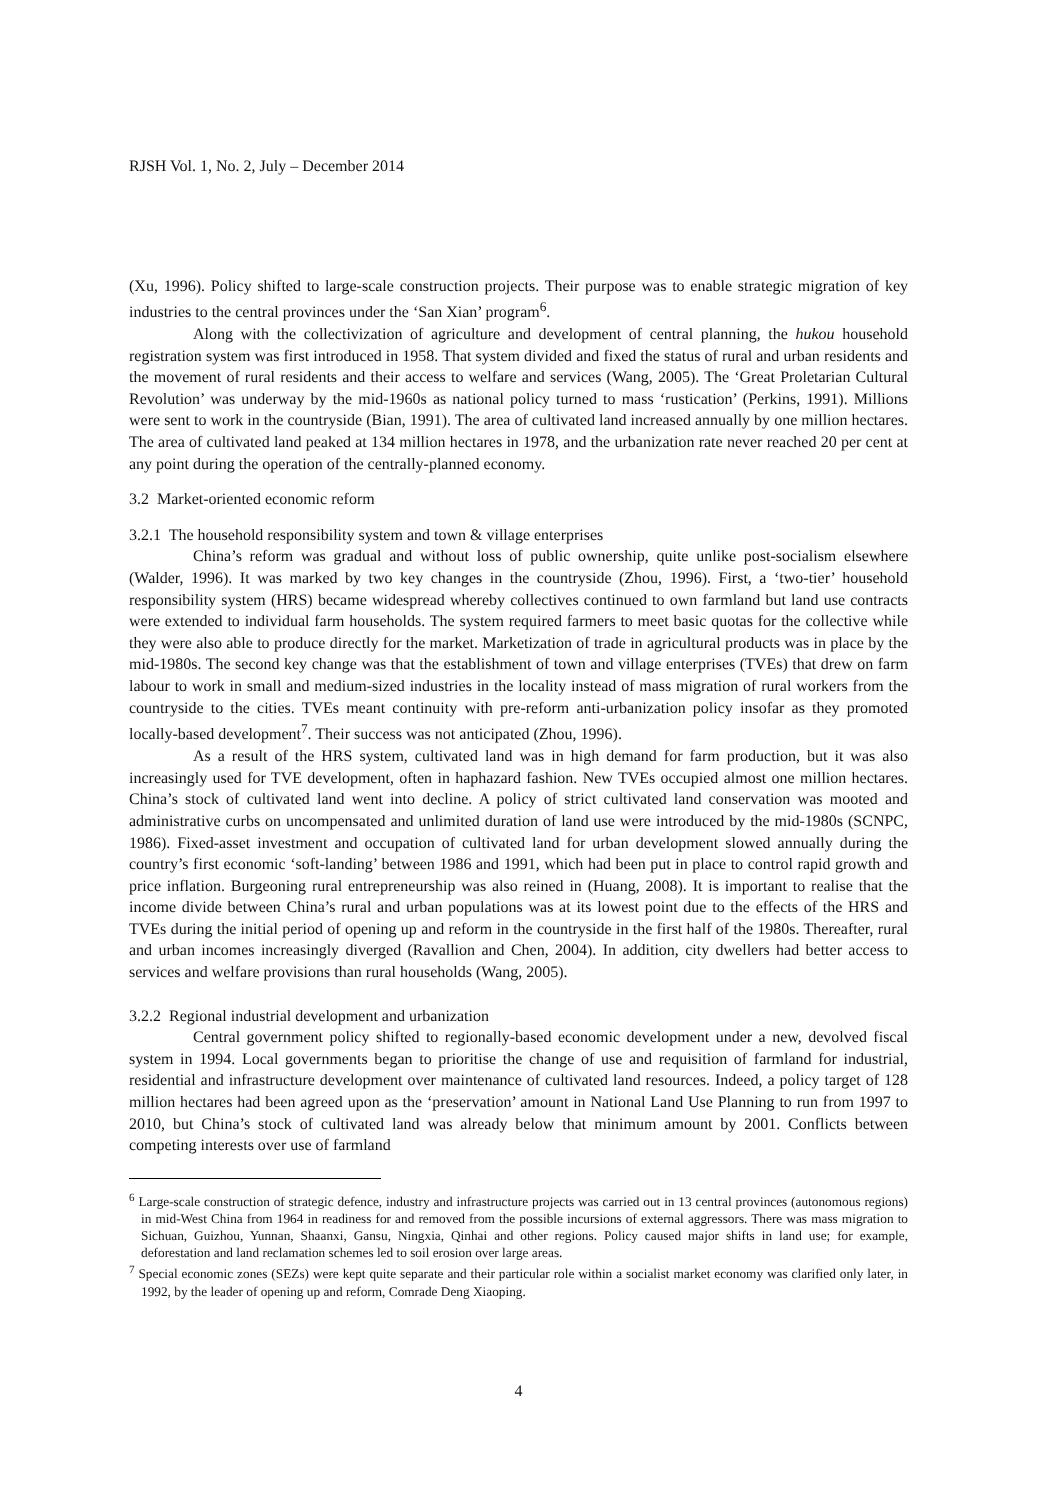RJSH Vol. 1, No. 2, July – December 2014
(Xu, 1996). Policy shifted to large-scale construction projects. Their purpose was to enable strategic migration of key industries to the central provinces under the ‘San Xian’ program<sup>6</sup>.
Along with the collectivization of agriculture and development of central planning, the hukou household registration system was first introduced in 1958. That system divided and fixed the status of rural and urban residents and the movement of rural residents and their access to welfare and services (Wang, 2005). The ‘Great Proletarian Cultural Revolution’ was underway by the mid-1960s as national policy turned to mass ‘rustication’ (Perkins, 1991). Millions were sent to work in the countryside (Bian, 1991). The area of cultivated land increased annually by one million hectares. The area of cultivated land peaked at 134 million hectares in 1978, and the urbanization rate never reached 20 per cent at any point during the operation of the centrally-planned economy.
3.2 Market-oriented economic reform
3.2.1 The household responsibility system and town & village enterprises
China’s reform was gradual and without loss of public ownership, quite unlike post-socialism elsewhere (Walder, 1996). It was marked by two key changes in the countryside (Zhou, 1996). First, a ‘two-tier’ household responsibility system (HRS) became widespread whereby collectives continued to own farmland but land use contracts were extended to individual farm households. The system required farmers to meet basic quotas for the collective while they were also able to produce directly for the market. Marketization of trade in agricultural products was in place by the mid-1980s. The second key change was that the establishment of town and village enterprises (TVEs) that drew on farm labour to work in small and medium-sized industries in the locality instead of mass migration of rural workers from the countryside to the cities. TVEs meant continuity with pre-reform anti-urbanization policy insofar as they promoted locally-based development<sup>7</sup>. Their success was not anticipated (Zhou, 1996).
As a result of the HRS system, cultivated land was in high demand for farm production, but it was also increasingly used for TVE development, often in haphazard fashion. New TVEs occupied almost one million hectares. China’s stock of cultivated land went into decline. A policy of strict cultivated land conservation was mooted and administrative curbs on uncompensated and unlimited duration of land use were introduced by the mid-1980s (SCNPC, 1986). Fixed-asset investment and occupation of cultivated land for urban development slowed annually during the country’s first economic ‘soft-landing’ between 1986 and 1991, which had been put in place to control rapid growth and price inflation. Burgeoning rural entrepreneurship was also reined in (Huang, 2008). It is important to realise that the income divide between China’s rural and urban populations was at its lowest point due to the effects of the HRS and TVEs during the initial period of opening up and reform in the countryside in the first half of the 1980s. Thereafter, rural and urban incomes increasingly diverged (Ravallion and Chen, 2004). In addition, city dwellers had better access to services and welfare provisions than rural households (Wang, 2005).
3.2.2 Regional industrial development and urbanization
Central government policy shifted to regionally-based economic development under a new, devolved fiscal system in 1994. Local governments began to prioritise the change of use and requisition of farmland for industrial, residential and infrastructure development over maintenance of cultivated land resources. Indeed, a policy target of 128 million hectares had been agreed upon as the ‘preservation’ amount in National Land Use Planning to run from 1997 to 2010, but China’s stock of cultivated land was already below that minimum amount by 2001. Conflicts between competing interests over use of farmland
<sup>6</sup> Large-scale construction of strategic defence, industry and infrastructure projects was carried out in 13 central provinces (autonomous regions) in mid-West China from 1964 in readiness for and removed from the possible incursions of external aggressors. There was mass migration to Sichuan, Guizhou, Yunnan, Shaanxi, Gansu, Ningxia, Qinhai and other regions. Policy caused major shifts in land use; for example, deforestation and land reclamation schemes led to soil erosion over large areas.
<sup>7</sup> Special economic zones (SEZs) were kept quite separate and their particular role within a socialist market economy was clarified only later, in 1992, by the leader of opening up and reform, Comrade Deng Xiaoping.
4